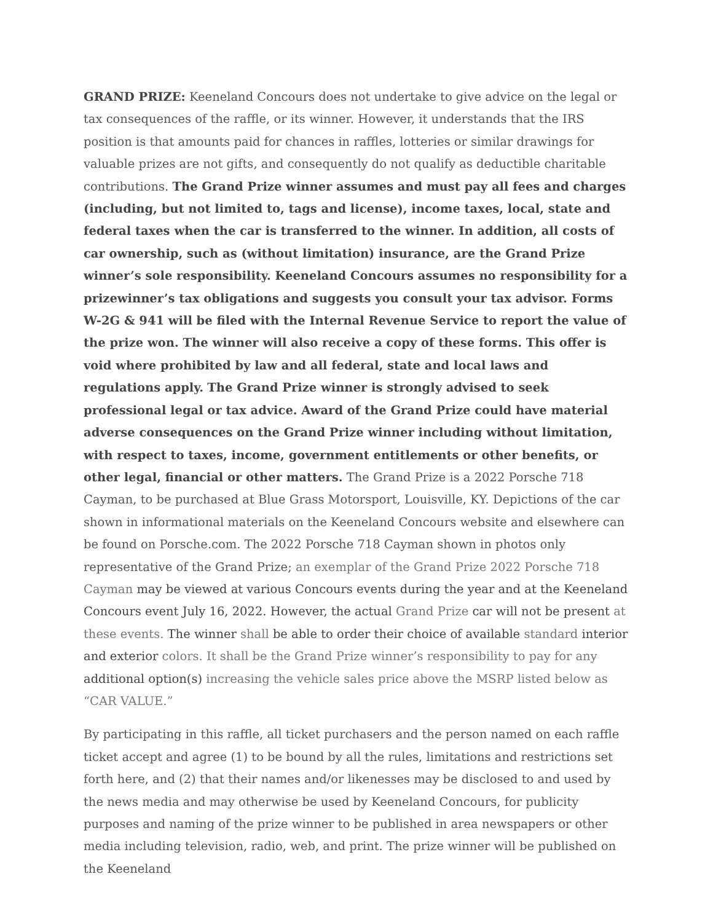GRAND PRIZE: Keeneland Concours does not undertake to give advice on the legal or tax consequences of the raffle, or its winner. However, it understands that the IRS position is that amounts paid for chances in raffles, lotteries or similar drawings for valuable prizes are not gifts, and consequently do not qualify as deductible charitable contributions. The Grand Prize winner assumes and must pay all fees and charges (including, but not limited to, tags and license), income taxes, local, state and federal taxes when the car is transferred to the winner. In addition, all costs of car ownership, such as (without limitation) insurance, are the Grand Prize winner’s sole responsibility. Keeneland Concours assumes no responsibility for a prizewinner’s tax obligations and suggests you consult your tax advisor. Forms W-2G & 941 will be filed with the Internal Revenue Service to report the value of the prize won. The winner will also receive a copy of these forms. This offer is void where prohibited by law and all federal, state and local laws and regulations apply. The Grand Prize winner is strongly advised to seek professional legal or tax advice. Award of the Grand Prize could have material adverse consequences on the Grand Prize winner including without limitation, with respect to taxes, income, government entitlements or other benefits, or other legal, financial or other matters. The Grand Prize is a 2022 Porsche 718 Cayman, to be purchased at Blue Grass Motorsport, Louisville, KY. Depictions of the car shown in informational materials on the Keeneland Concours website and elsewhere can be found on Porsche.com. The 2022 Porsche 718 Cayman shown in photos only representative of the Grand Prize; an exemplar of the Grand Prize 2022 Porsche 718 Cayman may be viewed at various Concours events during the year and at the Keeneland Concours event July 16, 2022. However, the actual Grand Prize car will not be present at these events. The winner shall be able to order their choice of available standard interior and exterior colors. It shall be the Grand Prize winner’s responsibility to pay for any additional option(s) increasing the vehicle sales price above the MSRP listed below as “CAR VALUE.”
By participating in this raffle, all ticket purchasers and the person named on each raffle ticket accept and agree (1) to be bound by all the rules, limitations and restrictions set forth here, and (2) that their names and/or likenesses may be disclosed to and used by the news media and may otherwise be used by Keeneland Concours, for publicity purposes and naming of the prize winner to be published in area newspapers or other media including television, radio, web, and print. The prize winner will be published on the Keeneland